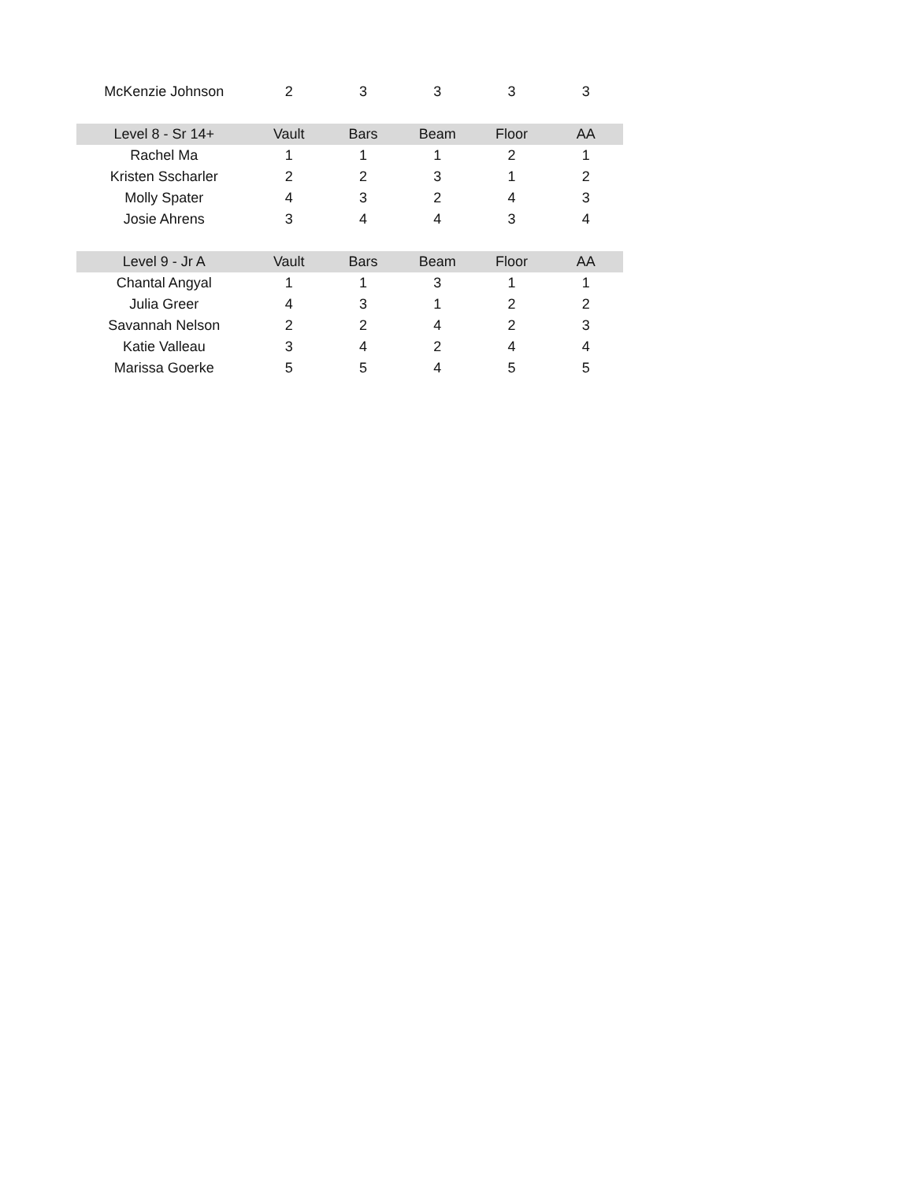| McKenzie Johnson | 2 | 3 | 3 | 3 | 3 |
| Level 8 - Sr 14+ | Vault | Bars | Beam | Floor | AA |
| Rachel Ma | 1 | 1 | 1 | 2 | 1 |
| Kristen Sscharler | 2 | 2 | 3 | 1 | 2 |
| Molly Spater | 4 | 3 | 2 | 4 | 3 |
| Josie Ahrens | 3 | 4 | 4 | 3 | 4 |
| Level 9 - Jr A | Vault | Bars | Beam | Floor | AA |
| Chantal Angyal | 1 | 1 | 3 | 1 | 1 |
| Julia Greer | 4 | 3 | 1 | 2 | 2 |
| Savannah Nelson | 2 | 2 | 4 | 2 | 3 |
| Katie Valleau | 3 | 4 | 2 | 4 | 4 |
| Marissa Goerke | 5 | 5 | 4 | 5 | 5 |